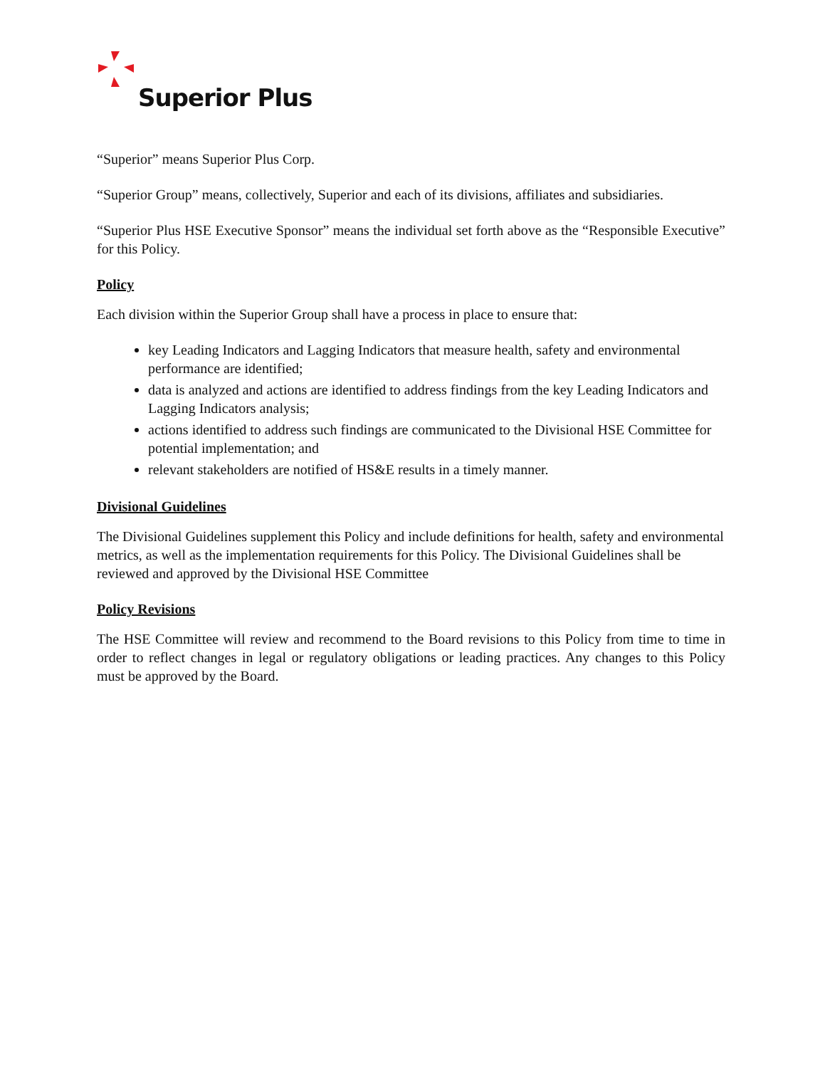Superior Plus
“Superior” means Superior Plus Corp.
“Superior Group” means, collectively, Superior and each of its divisions, affiliates and subsidiaries.
“Superior Plus HSE Executive Sponsor” means the individual set forth above as the “Responsible Executive” for this Policy.
Policy
Each division within the Superior Group shall have a process in place to ensure that:
key Leading Indicators and Lagging Indicators that measure health, safety and environmental performance are identified;
data is analyzed and actions are identified to address findings from the key Leading Indicators and Lagging Indicators analysis;
actions identified to address such findings are communicated to the Divisional HSE Committee for potential implementation; and
relevant stakeholders are notified of HS&E results in a timely manner.
Divisional Guidelines
The Divisional Guidelines supplement this Policy and include definitions for health, safety and environmental metrics, as well as the implementation requirements for this Policy. The Divisional Guidelines shall be reviewed and approved by the Divisional HSE Committee
Policy Revisions
The HSE Committee will review and recommend to the Board revisions to this Policy from time to time in order to reflect changes in legal or regulatory obligations or leading practices. Any changes to this Policy must be approved by the Board.